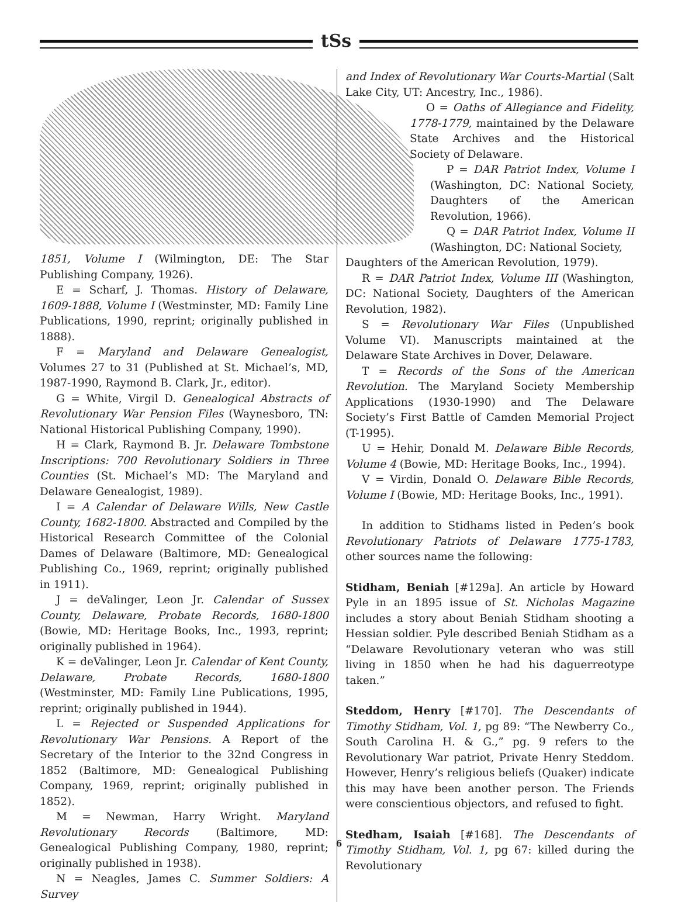tSs
1851, Volume I (Wilmington, DE: The Star Publishing Company, 1926).
E = Scharf, J. Thomas. History of Delaware, 1609-1888, Volume I (Westminster, MD: Family Line Publications, 1990, reprint; originally published in 1888).
F = Maryland and Delaware Genealogist, Volumes 27 to 31 (Published at St. Michael’s, MD, 1987-1990, Raymond B. Clark, Jr., editor).
G = White, Virgil D. Genealogical Abstracts of Revolutionary War Pension Files (Waynesboro, TN: National Historical Publishing Company, 1990).
H = Clark, Raymond B. Jr. Delaware Tombstone Inscriptions: 700 Revolutionary Soldiers in Three Counties (St. Michael’s MD: The Maryland and Delaware Genealogist, 1989).
I = A Calendar of Delaware Wills, New Castle County, 1682-1800. Abstracted and Compiled by the Historical Research Committee of the Colonial Dames of Delaware (Baltimore, MD: Genealogical Publishing Co., 1969, reprint; originally published in 1911).
J = deValinger, Leon Jr. Calendar of Sussex County, Delaware, Probate Records, 1680-1800 (Bowie, MD: Heritage Books, Inc., 1993, reprint; originally published in 1964).
K = deValinger, Leon Jr. Calendar of Kent County, Delaware, Probate Records, 1680-1800 (Westminster, MD: Family Line Publications, 1995, reprint; originally published in 1944).
L = Rejected or Suspended Applications for Revolutionary War Pensions. A Report of the Secretary of the Interior to the 32nd Congress in 1852 (Baltimore, MD: Genealogical Publishing Company, 1969, reprint; originally published in 1852).
M = Newman, Harry Wright. Maryland Revolutionary Records (Baltimore, MD: Genealogical Publishing Company, 1980, reprint; originally published in 1938).
N = Neagles, James C. Summer Soldiers: A Survey
and Index of Revolutionary War Courts-Martial (Salt Lake City, UT: Ancestry, Inc., 1986).
O = Oaths of Allegiance and Fidelity, 1778-1779, maintained by the Delaware State Archives and the Historical Society of Delaware.
P = DAR Patriot Index, Volume I (Washington, DC: National Society, Daughters of the American Revolution, 1966).
Q = DAR Patriot Index, Volume II (Washington, DC: National Society,
Daughters of the American Revolution, 1979).
R = DAR Patriot Index, Volume III (Washington, DC: National Society, Daughters of the American Revolution, 1982).
S = Revolutionary War Files (Unpublished Volume VI). Manuscripts maintained at the Delaware State Archives in Dover, Delaware.
T = Records of the Sons of the American Revolution. The Maryland Society Membership Applications (1930-1990) and The Delaware Society’s First Battle of Camden Memorial Project (T-1995).
U = Hehir, Donald M. Delaware Bible Records, Volume 4 (Bowie, MD: Heritage Books, Inc., 1994).
V = Virdin, Donald O. Delaware Bible Records, Volume I (Bowie, MD: Heritage Books, Inc., 1991).
In addition to Stidhams listed in Peden’s book Revolutionary Patriots of Delaware 1775-1783, other sources name the following:
Stidham, Beniah [#129a]. An article by Howard Pyle in an 1895 issue of St. Nicholas Magazine includes a story about Beniah Stidham shooting a Hessian soldier. Pyle described Beniah Stidham as a “Delaware Revolutionary veteran who was still living in 1850 when he had his daguerreotype taken.”
Steddom, Henry [#170]. The Descendants of Timothy Stidham, Vol. 1, pg 89: “The Newberry Co., South Carolina H. & G.,” pg. 9 refers to the Revolutionary War patriot, Private Henry Steddom. However, Henry’s religious beliefs (Quaker) indicate this may have been another person. The Friends were conscientious objectors, and refused to fight.
Stedham, Isaiah [#168]. The Descendants of Timothy Stidham, Vol. 1, pg 67: killed during the Revolutionary
6